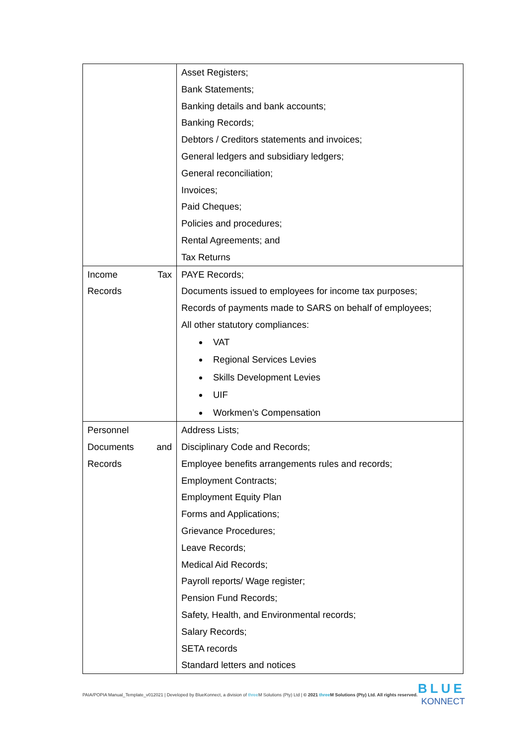| | Asset Registers; Bank Statements; Banking details and bank accounts; Banking Records; Debtors / Creditors statements and invoices; General ledgers and subsidiary ledgers; General reconciliation; Invoices; Paid Cheques; Policies and procedures; Rental Agreements; and Tax Returns |
| Income Tax Records | PAYE Records; Documents issued to employees for income tax purposes; Records of payments made to SARS on behalf of employees; All other statutory compliances: VAT Regional Services Levies Skills Development Levies UIF Workmen’s Compensation |
| Personnel Documents and Records | Address Lists; Disciplinary Code and Records; Employee benefits arrangements rules and records; Employment Contracts; Employment Equity Plan Forms and Applications; Grievance Procedures; Leave Records; Medical Aid Records; Payroll reports/ Wage register; Pension Fund Records; Safety, Health, and Environmental records; Salary Records; SETA records Standard letters and notices |
PAIA/POPIA Manual_Template_v012021 | Developed by BlueKonnect, a division of three M Solutions (Pty) Ltd | © 2021 three M Solutions (Pty) Ltd. All rights reserved.
BLUE
KONNECT